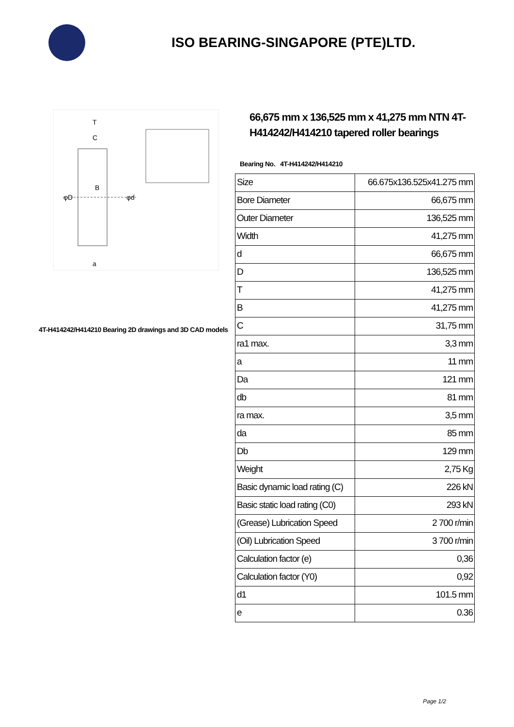ISO BEARING-SINGAPORE (PTE)LTD.
φD
φd
T
C
B
a
4T-H414242/H414210 Bearing 2D drawings and 3D CAD models
66,675 mm x 136,525 mm x 41,275 mm NTN 4T-H414242/H414210 tapered roller bearings
Bearing No. 4T-H414242/H414210
| Size | 66.675x136.525x41.275 mm |
| Bore Diameter | 66,675 mm |
| Outer Diameter | 136,525 mm |
| Width | 41,275 mm |
| d | 66,675 mm |
| D | 136,525 mm |
| T | 41,275 mm |
| B | 41,275 mm |
| C | 31,75 mm |
| ra1 max. | 3,3 mm |
| a | 11 mm |
| Da | 121 mm |
| db | 81 mm |
| ra max. | 3,5 mm |
| da | 85 mm |
| Db | 129 mm |
| Weight | 2,75 Kg |
| Basic dynamic load rating (C) | 226 kN |
| Basic static load rating (C0) | 293 kN |
| (Grease) Lubrication Speed | 2 700 r/min |
| (Oil) Lubrication Speed | 3 700 r/min |
| Calculation factor (e) | 0,36 |
| Calculation factor (Y0) | 0,92 |
| d1 | 101.5 mm |
| e | 0.36 |
Page 1/2